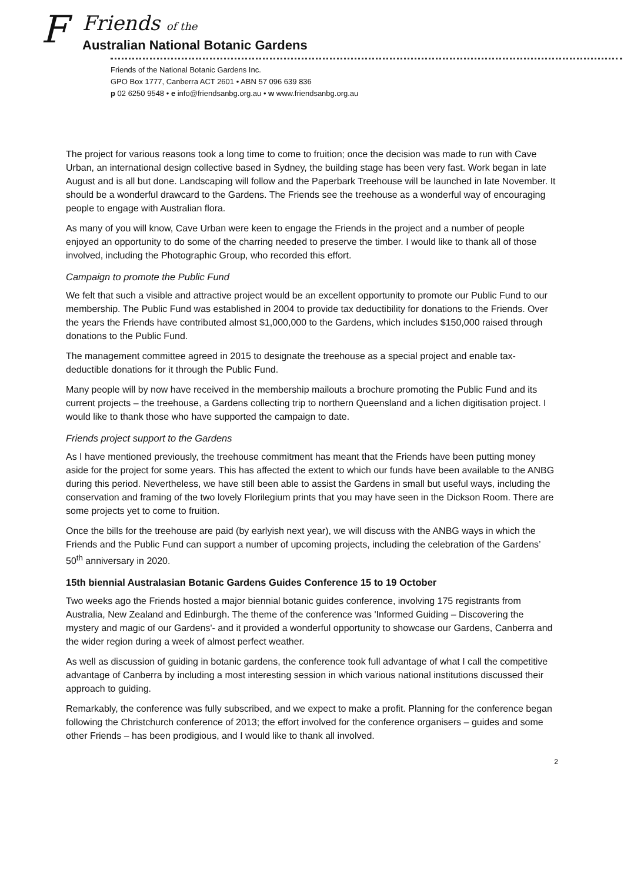F
Friends of the
Australian National Botanic Gardens
Friends of the National Botanic Gardens Inc.
GPO Box 1777, Canberra ACT 2601 • ABN 57 096 639 836
p 02 6250 9548 • e info@friendsanbg.org.au • w www.friendsanbg.org.au
The project for various reasons took a long time to come to fruition; once the decision was made to run with Cave Urban, an international design collective based in Sydney, the building stage has been very fast. Work began in late August and is all but done. Landscaping will follow and the Paperbark Treehouse will be launched in late November. It should be a wonderful drawcard to the Gardens. The Friends see the treehouse as a wonderful way of encouraging people to engage with Australian flora.
As many of you will know, Cave Urban were keen to engage the Friends in the project and a number of people enjoyed an opportunity to do some of the charring needed to preserve the timber. I would like to thank all of those involved, including the Photographic Group, who recorded this effort.
Campaign to promote the Public Fund
We felt that such a visible and attractive project would be an excellent opportunity to promote our Public Fund to our membership. The Public Fund was established in 2004 to provide tax deductibility for donations to the Friends. Over the years the Friends have contributed almost $1,000,000 to the Gardens, which includes $150,000 raised through donations to the Public Fund.
The management committee agreed in 2015 to designate the treehouse as a special project and enable tax-deductible donations for it through the Public Fund.
Many people will by now have received in the membership mailouts a brochure promoting the Public Fund and its current projects – the treehouse, a Gardens collecting trip to northern Queensland and a lichen digitisation project. I would like to thank those who have supported the campaign to date.
Friends project support to the Gardens
As I have mentioned previously, the treehouse commitment has meant that the Friends have been putting money aside for the project for some years. This has affected the extent to which our funds have been available to the ANBG during this period. Nevertheless, we have still been able to assist the Gardens in small but useful ways, including the conservation and framing of the two lovely Florilegium prints that you may have seen in the Dickson Room. There are some projects yet to come to fruition.
Once the bills for the treehouse are paid (by earlyish next year), we will discuss with the ANBG ways in which the Friends and the Public Fund can support a number of upcoming projects, including the celebration of the Gardens’ 50<sup>th</sup> anniversary in 2020.
15th biennial Australasian Botanic Gardens Guides Conference 15 to 19 October
Two weeks ago the Friends hosted a major biennial botanic guides conference, involving 175 registrants from Australia, New Zealand and Edinburgh. The theme of the conference was 'Informed Guiding – Discovering the mystery and magic of our Gardens'- and it provided a wonderful opportunity to showcase our Gardens, Canberra and the wider region during a week of almost perfect weather.
As well as discussion of guiding in botanic gardens, the conference took full advantage of what I call the competitive advantage of Canberra by including a most interesting session in which various national institutions discussed their approach to guiding.
Remarkably, the conference was fully subscribed, and we expect to make a profit. Planning for the conference began following the Christchurch conference of 2013; the effort involved for the conference organisers – guides and some other Friends – has been prodigious, and I would like to thank all involved.
2